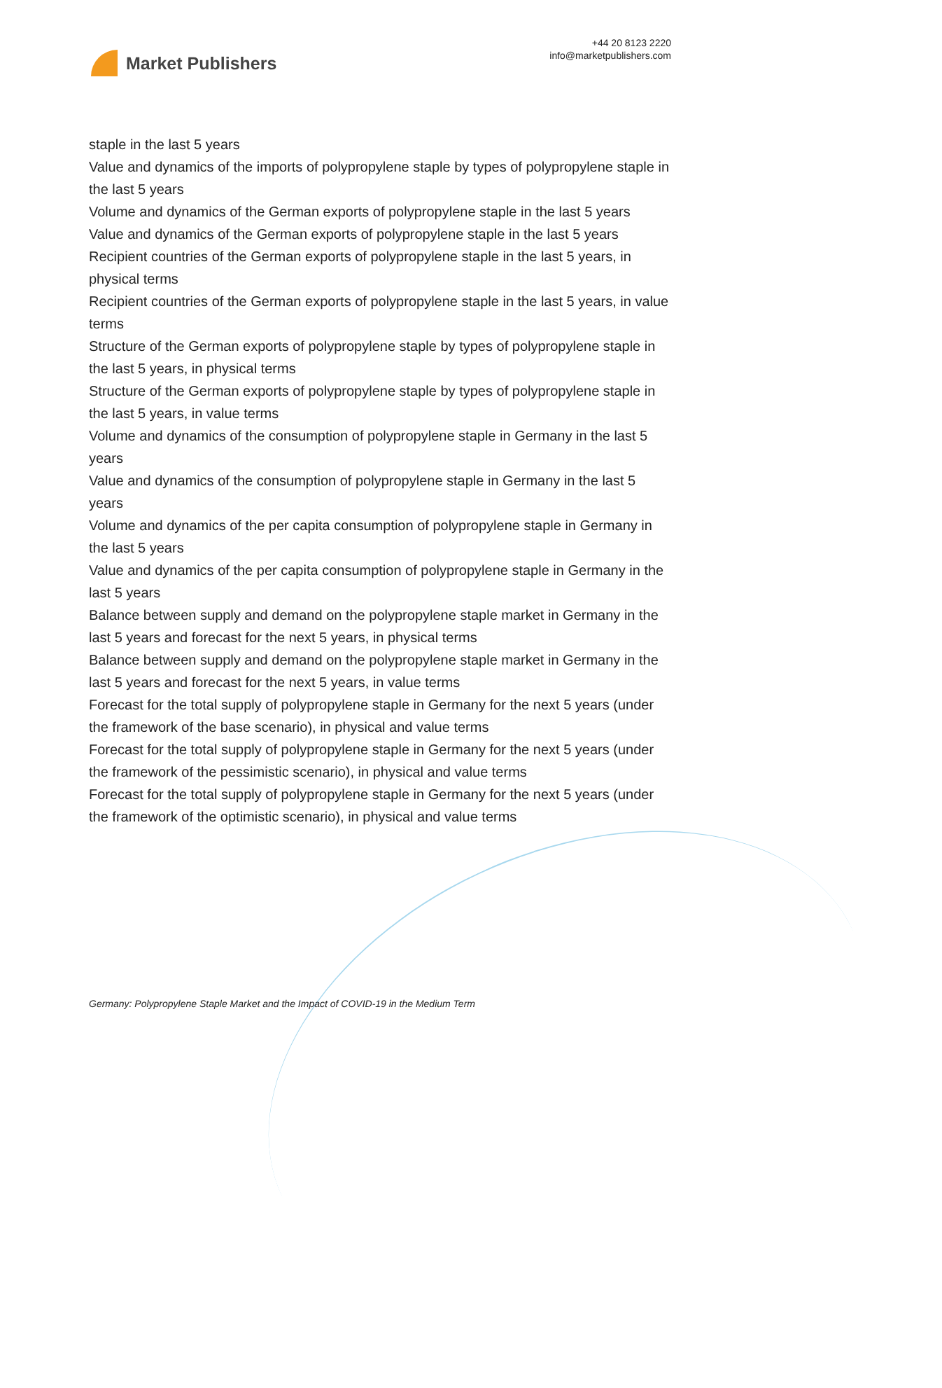Market Publishers
+44 20 8123 2220
info@marketpublishers.com
staple in the last 5 years
Value and dynamics of the imports of polypropylene staple by types of polypropylene staple in the last 5 years
Volume and dynamics of the German exports of polypropylene staple in the last 5 years
Value and dynamics of the German exports of polypropylene staple in the last 5 years
Recipient countries of the German exports of polypropylene staple in the last 5 years, in physical terms
Recipient countries of the German exports of polypropylene staple in the last 5 years, in value terms
Structure of the German exports of polypropylene staple by types of polypropylene staple in the last 5 years, in physical terms
Structure of the German exports of polypropylene staple by types of polypropylene staple in the last 5 years, in value terms
Volume and dynamics of the consumption of polypropylene staple in Germany in the last 5 years
Value and dynamics of the consumption of polypropylene staple in Germany in the last 5 years
Volume and dynamics of the per capita consumption of polypropylene staple in Germany in the last 5 years
Value and dynamics of the per capita consumption of polypropylene staple in Germany in the last 5 years
Balance between supply and demand on the polypropylene staple market in Germany in the last 5 years and forecast for the next 5 years, in physical terms
Balance between supply and demand on the polypropylene staple market in Germany in the last 5 years and forecast for the next 5 years, in value terms
Forecast for the total supply of polypropylene staple in Germany for the next 5 years (under the framework of the base scenario), in physical and value terms
Forecast for the total supply of polypropylene staple in Germany for the next 5 years (under the framework of the pessimistic scenario), in physical and value terms
Forecast for the total supply of polypropylene staple in Germany for the next 5 years (under the framework of the optimistic scenario), in physical and value terms
Germany: Polypropylene Staple Market and the Impact of COVID-19 in the Medium Term